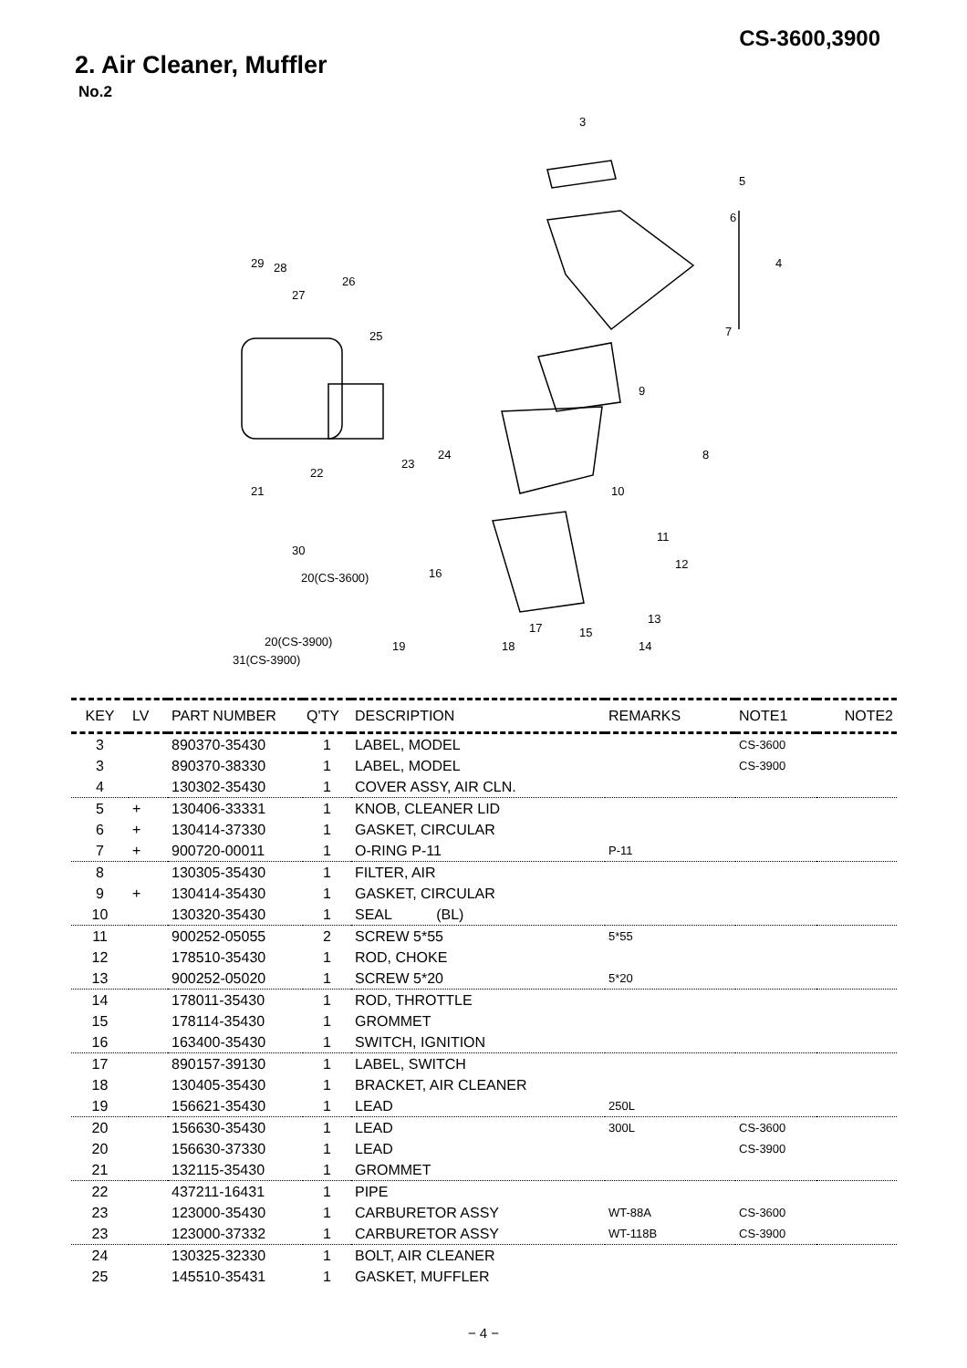CS-3600,3900
2. Air Cleaner, Muffler
No.2
3
5
6
4
7
9
8
10
24
29 28
27
26
25
23
22
21
30
20(CS-3600) 16
20(CS-3900)
31(CS-3900)
19 18
17 15
14
13
12
11
| KEY | LV | PART NUMBER | Q'TY | DESCRIPTION | REMARKS | NOTE1 | NOTE2 |
| --- | --- | --- | --- | --- | --- | --- | --- |
| 3 | | 890370-35430 | 1 | LABEL, MODEL | | CS-3600 | |
| 3 | | 890370-38330 | 1 | LABEL, MODEL | | CS-3900 | |
| 4 | | 130302-35430 | 1 | COVER ASSY, AIR CLN. | | | |
| 5 | + | 130406-33331 | 1 | KNOB, CLEANER LID | | | |
| 6 | + | 130414-37330 | 1 | GASKET, CIRCULAR | | | |
| 7 | + | 900720-00011 | 1 | O-RING P-11 | P-11 | | |
| 8 | | 130305-35430 | 1 | FILTER, AIR | | | |
| 9 | + | 130414-35430 | 1 | GASKET, CIRCULAR | | | |
| 10 | | 130320-35430 | 1 | SEAL (BL) | | | |
| 11 | | 900252-05055 | 2 | SCREW 5*55 | 5*55 | | |
| 12 | | 178510-35430 | 1 | ROD, CHOKE | | | |
| 13 | | 900252-05020 | 1 | SCREW 5*20 | 5*20 | | |
| 14 | | 178011-35430 | 1 | ROD, THROTTLE | | | |
| 15 | | 178114-35430 | 1 | GROMMET | | | |
| 16 | | 163400-35430 | 1 | SWITCH, IGNITION | | | |
| 17 | | 890157-39130 | 1 | LABEL, SWITCH | | | |
| 18 | | 130405-35430 | 1 | BRACKET, AIR CLEANER | | | |
| 19 | | 156621-35430 | 1 | LEAD | 250L | | |
| 20 | | 156630-35430 | 1 | LEAD | 300L | CS-3600 | |
| 20 | | 156630-37330 | 1 | LEAD | | CS-3900 | |
| 21 | | 132115-35430 | 1 | GROMMET | | | |
| 22 | | 437211-16431 | 1 | PIPE | | | |
| 23 | | 123000-35430 | 1 | CARBURETOR ASSY | WT-88A | CS-3600 | |
| 23 | | 123000-37332 | 1 | CARBURETOR ASSY | WT-118B | CS-3900 | |
| 24 | | 130325-32330 | 1 | BOLT, AIR CLEANER | | | |
| 25 | | 145510-35431 | 1 | GASKET, MUFFLER | | | |
− 4 −